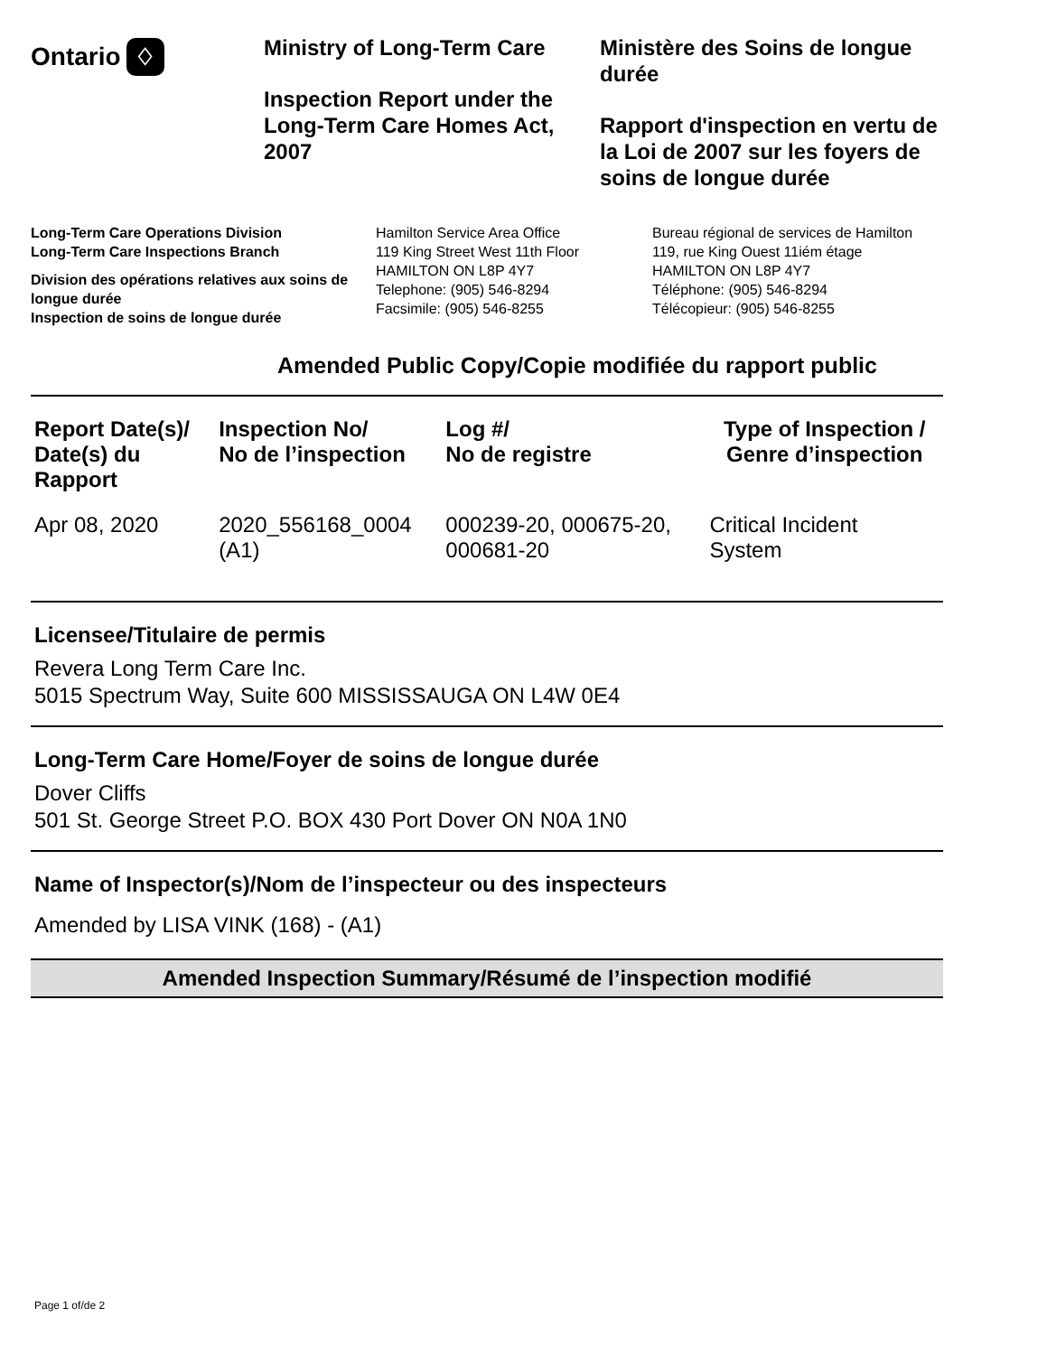Ontario ♢
Ministry of Long-Term Care
Inspection Report under the Long-Term Care Homes Act, 2007
Ministère des Soins de longue durée
Rapport d'inspection en vertu de la Loi de 2007 sur les foyers de soins de longue durée
Long-Term Care Operations Division
Long-Term Care Inspections Branch
Division des opérations relatives aux soins de longue durée
Inspection de soins de longue durée
Hamilton Service Area Office
119 King Street West 11th Floor
HAMILTON ON L8P 4Y7
Telephone: (905) 546-8294
Facsimile: (905) 546-8255
Bureau régional de services de Hamilton
119, rue King Ouest 11iém étage
HAMILTON ON L8P 4Y7
Téléphone: (905) 546-8294
Télécopieur: (905) 546-8255
Amended Public Copy/Copie modifiée du rapport public
| Report Date(s)/ Date(s) du Rapport | Inspection No/ No de l’inspection | Log #/ No de registre | Type of Inspection / Genre d’inspection |
| --- | --- | --- | --- |
| Apr 08, 2020 | 2020_556168_0004 (A1) | 000239-20, 000675-20, 000681-20 | Critical Incident System |
Licensee/Titulaire de permis
Revera Long Term Care Inc.
5015 Spectrum Way, Suite 600 MISSISSAUGA ON L4W 0E4
Long-Term Care Home/Foyer de soins de longue durée
Dover Cliffs
501 St. George Street P.O. BOX 430 Port Dover ON N0A 1N0
Name of Inspector(s)/Nom de l’inspecteur ou des inspecteurs
Amended by LISA VINK (168) - (A1)
Amended Inspection Summary/Résumé de l’inspection modifié
Page 1 of/de 2